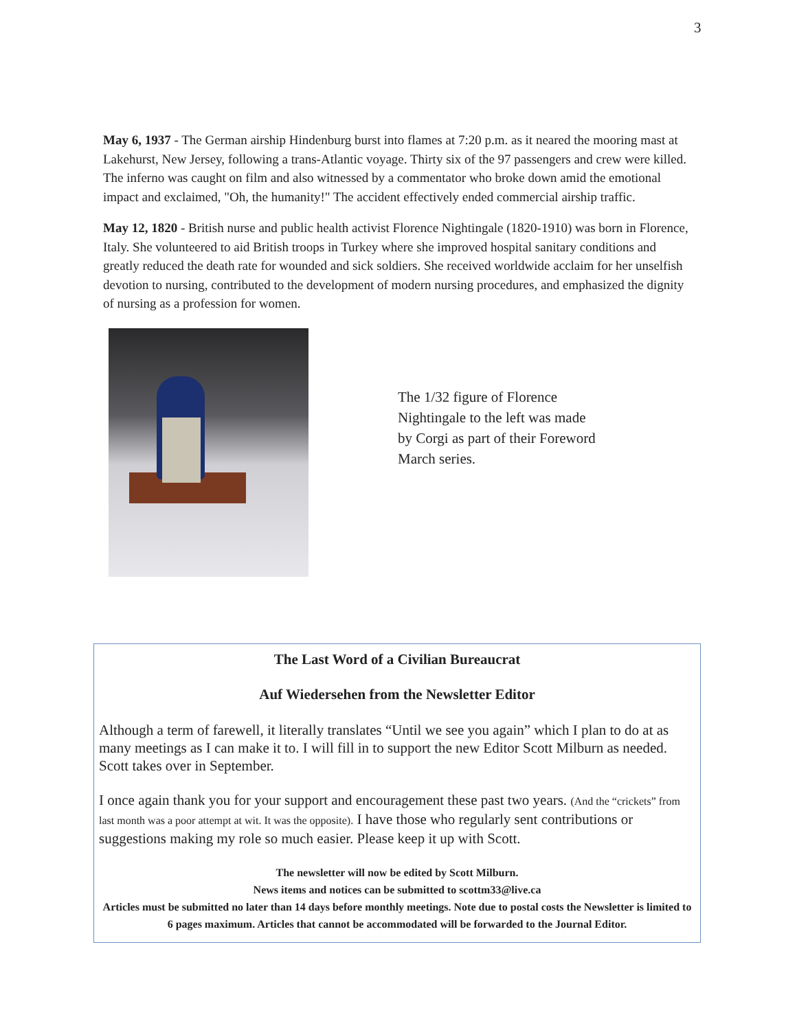3
May 6, 1937 - The German airship Hindenburg burst into flames at 7:20 p.m. as it neared the mooring mast at Lakehurst, New Jersey, following a trans-Atlantic voyage. Thirty six of the 97 passengers and crew were killed. The inferno was caught on film and also witnessed by a commentator who broke down amid the emotional impact and exclaimed, "Oh, the humanity!" The accident effectively ended commercial airship traffic.
May 12, 1820 - British nurse and public health activist Florence Nightingale (1820-1910) was born in Florence, Italy. She volunteered to aid British troops in Turkey where she improved hospital sanitary conditions and greatly reduced the death rate for wounded and sick soldiers. She received worldwide acclaim for her unselfish devotion to nursing, contributed to the development of modern nursing procedures, and emphasized the dignity of nursing as a profession for women.
The 1/32 figure of Florence Nightingale to the left was made by Corgi as part of their Foreword March series.
The Last Word of a Civilian Bureaucrat
Auf Wiedersehen from the Newsletter Editor
Although a term of farewell, it literally translates “Until we see you again” which I plan to do at as many meetings as I can make it to. I will fill in to support the new Editor Scott Milburn as needed. Scott takes over in September.
I once again thank you for your support and encouragement these past two years. (And the “crickets” from last month was a poor attempt at wit. It was the opposite). I have those who regularly sent contributions or suggestions making my role so much easier. Please keep it up with Scott.
The newsletter will now be edited by Scott Milburn.
News items and notices can be submitted to scottm33@live.ca
Articles must be submitted no later than 14 days before monthly meetings. Note due to postal costs the Newsletter is limited to 6 pages maximum. Articles that cannot be accommodated will be forwarded to the Journal Editor.